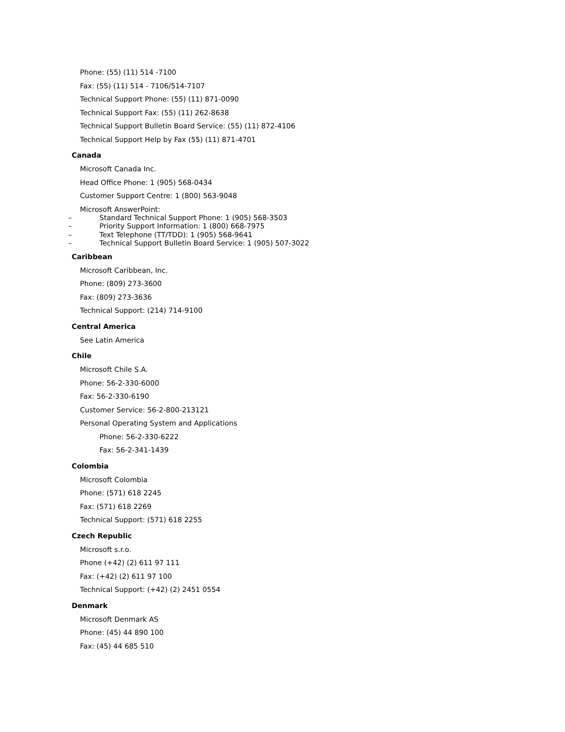Phone: (55) (11) 514 -7100
Fax: (55) (11) 514 - 7106/514-7107
Technical Support Phone: (55) (11) 871-0090
Technical Support Fax: (55) (11) 262-8638
Technical Support Bulletin Board Service: (55) (11) 872-4106
Technical Support Help by Fax (55) (11) 871-4701
Canada
Microsoft Canada Inc.
Head Office Phone: 1 (905) 568-0434
Customer Support Centre: 1 (800) 563-9048
Microsoft AnswerPoint:
– Standard Technical Support Phone: 1 (905) 568-3503
– Priority Support Information: 1 (800) 668-7975
– Text Telephone (TT/TDD): 1 (905) 568-9641
– Technical Support Bulletin Board Service: 1 (905) 507-3022
Caribbean
Microsoft Caribbean, Inc.
Phone: (809) 273-3600
Fax: (809) 273-3636
Technical Support: (214) 714-9100
Central America
See Latin America
Chile
Microsoft Chile S.A.
Phone: 56-2-330-6000
Fax: 56-2-330-6190
Customer Service: 56-2-800-213121
Personal Operating System and Applications
Phone: 56-2-330-6222
Fax: 56-2-341-1439
Colombia
Microsoft Colombia
Phone: (571) 618 2245
Fax: (571) 618 2269
Technical Support: (571) 618 2255
Czech Republic
Microsoft s.r.o.
Phone (+42) (2) 611 97 111
Fax: (+42) (2) 611 97 100
Technical Support: (+42) (2) 2451 0554
Denmark
Microsoft Denmark AS
Phone: (45) 44 890 100
Fax: (45) 44 685 510